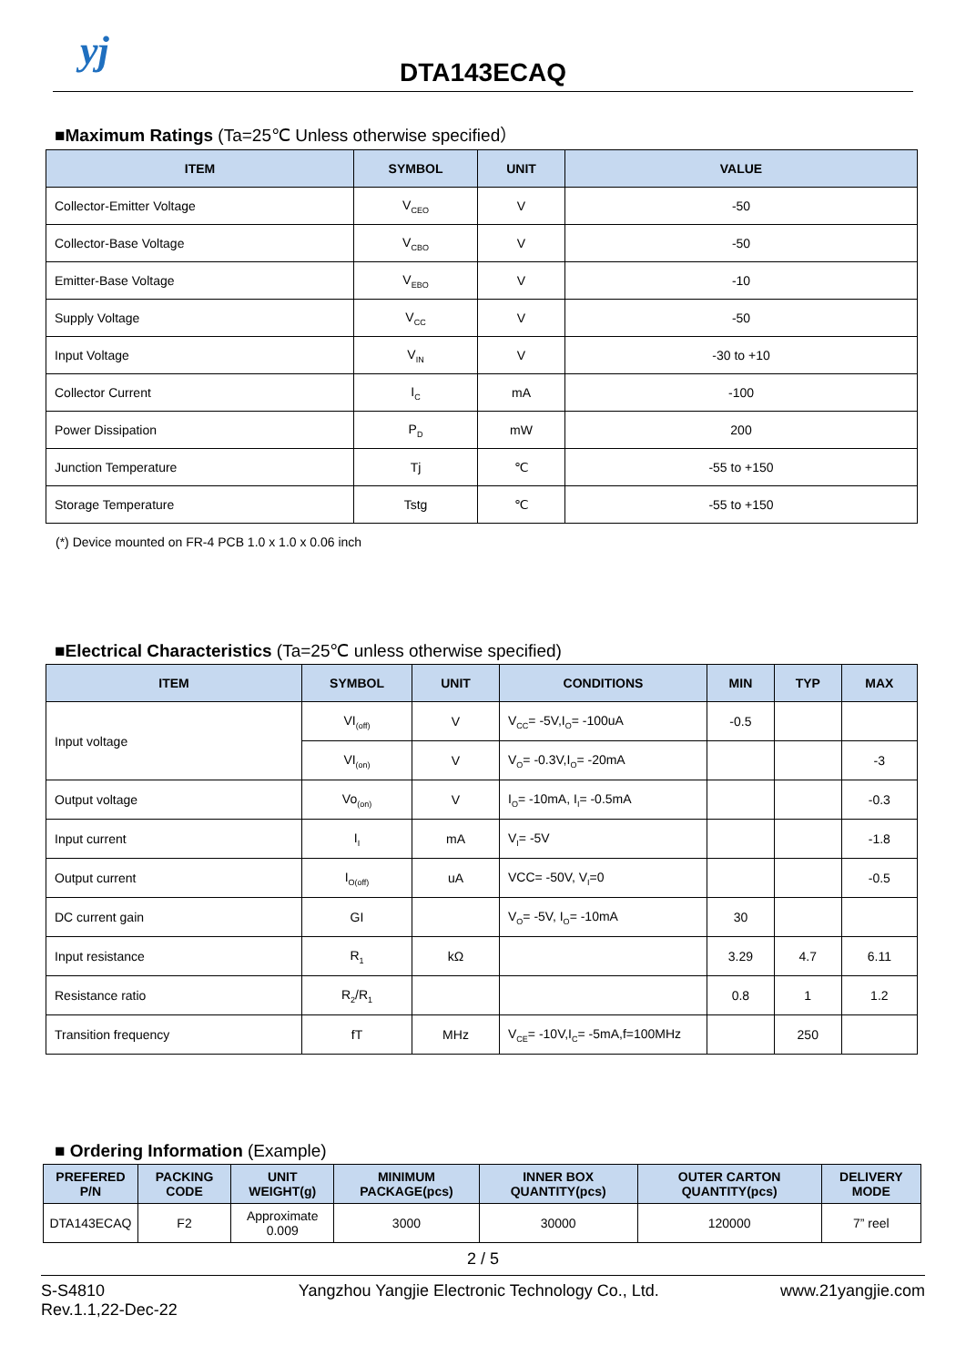yj
DTA143ECAQ
■Maximum Ratings (Ta=25℃ Unless otherwise specified）
| ITEM | SYMBOL | UNIT | VALUE |
| --- | --- | --- | --- |
| Collector-Emitter Voltage | V<sub>CEO</sub> | V | -50 |
| Collector-Base Voltage | V<sub>CBO</sub> | V | -50 |
| Emitter-Base Voltage | V<sub>EBO</sub> | V | -10 |
| Supply Voltage | V<sub>CC</sub> | V | -50 |
| Input Voltage | V<sub>IN</sub> | V | -30 to +10 |
| Collector Current | I<sub>C</sub> | mA | -100 |
| Power Dissipation | P<sub>D</sub> | mW | 200 |
| Junction Temperature | Tj | ℃ | -55 to +150 |
| Storage Temperature | Tstg | ℃ | -55 to +150 |
(*) Device mounted on FR-4 PCB 1.0 x 1.0 x 0.06 inch
■Electrical Characteristics (Ta=25℃ unless otherwise specified)
| ITEM | SYMBOL | UNIT | CONDITIONS | MIN | TYP | MAX |
| --- | --- | --- | --- | --- | --- | --- |
| Input voltage | VI<sub>(off)</sub> | V | V<sub>CC</sub>= -5V,I<sub>O</sub>= -100uA | -0.5 | | |
| | VI<sub>(on)</sub> | V | V<sub>O</sub>= -0.3V,I<sub>O</sub>= -20mA | | | -3 |
| Output voltage | Vo<sub>(on)</sub> | V | I<sub>O</sub>= -10mA, I<sub>I</sub>= -0.5mA | | | -0.3 |
| Input current | I<sub>I</sub> | mA | V<sub>I</sub>= -5V | | | -1.8 |
| Output current | I<sub>O(off)</sub> | uA | VCC= -50V, V<sub>I</sub>=0 | | | -0.5 |
| DC current gain | GI | | V<sub>O</sub>= -5V, I<sub>O</sub>= -10mA | 30 | | |
| Input resistance | R<sub>1</sub> | kΩ | | 3.29 | 4.7 | 6.11 |
| Resistance ratio | R<sub>2</sub>/R<sub>1</sub> | | | 0.8 | 1 | 1.2 |
| Transition frequency | fT | MHz | V<sub>CE</sub>= -10V,I<sub>C</sub>= -5mA,f=100MHz | | 250 | |
■ Ordering Information (Example)
| PREFERED P/N | PACKING CODE | UNIT WEIGHT(g) | MINIMUM PACKAGE(pcs) | INNER BOX QUANTITY(pcs) | OUTER CARTON QUANTITY(pcs) | DELIVERY MODE |
| --- | --- | --- | --- | --- | --- | --- |
| DTA143ECAQ | F2 | Approximate 0.009 | 3000 | 30000 | 120000 | 7” reel |
2 / 5
S-S4810
Rev.1.1,22-Dec-22
Yangzhou Yangjie Electronic Technology Co., Ltd.
www.21yangjie.com